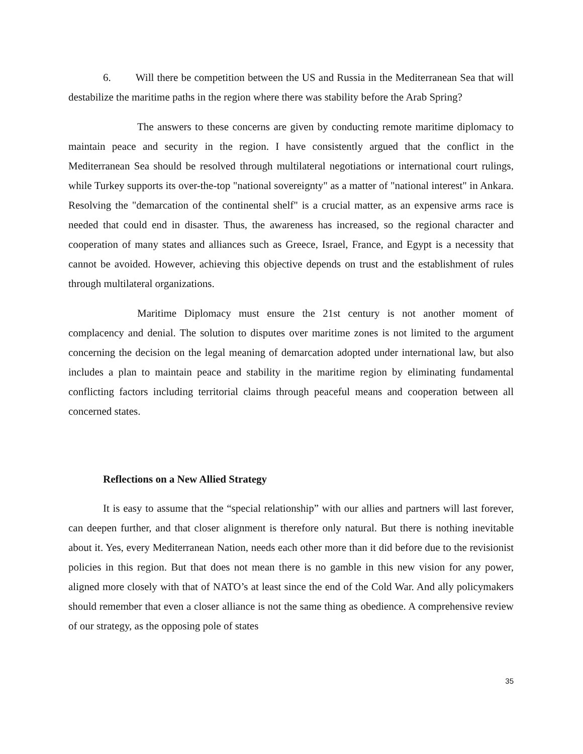6. Will there be competition between the US and Russia in the Mediterranean Sea that will destabilize the maritime paths in the region where there was stability before the Arab Spring?
The answers to these concerns are given by conducting remote maritime diplomacy to maintain peace and security in the region. I have consistently argued that the conflict in the Mediterranean Sea should be resolved through multilateral negotiations or international court rulings, while Turkey supports its over-the-top "national sovereignty" as a matter of "national interest" in Ankara. Resolving the "demarcation of the continental shelf" is a crucial matter, as an expensive arms race is needed that could end in disaster. Thus, the awareness has increased, so the regional character and cooperation of many states and alliances such as Greece, Israel, France, and Egypt is a necessity that cannot be avoided. However, achieving this objective depends on trust and the establishment of rules through multilateral organizations.
Maritime Diplomacy must ensure the 21st century is not another moment of complacency and denial. The solution to disputes over maritime zones is not limited to the argument concerning the decision on the legal meaning of demarcation adopted under international law, but also includes a plan to maintain peace and stability in the maritime region by eliminating fundamental conflicting factors including territorial claims through peaceful means and cooperation between all concerned states.
Reflections on a New Allied Strategy
It is easy to assume that the “special relationship” with our allies and partners will last forever, can deepen further, and that closer alignment is therefore only natural. But there is nothing inevitable about it. Yes, every Mediterranean Nation, needs each other more than it did before due to the revisionist policies in this region. But that does not mean there is no gamble in this new vision for any power, aligned more closely with that of NATO’s at least since the end of the Cold War. And ally policymakers should remember that even a closer alliance is not the same thing as obedience. A comprehensive review of our strategy, as the opposing pole of states
35